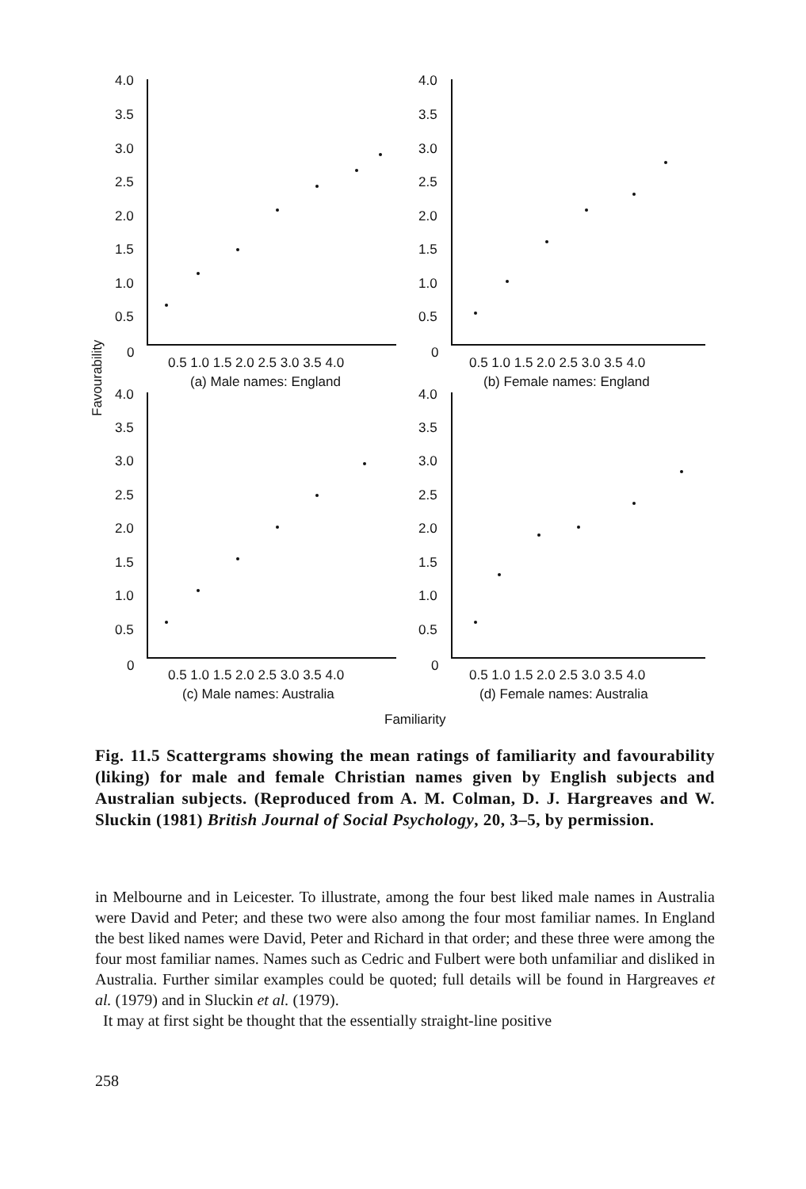4.0
3.5
3.0
2.5
2.0
1.5
1.0
0.5
0
4.0
3.5
3.0
2.5
2.0
1.5
1.0
0.5
0
0.5 1.0 1.5 2.0 2.5 3.0 3.5 4.0
0.5 1.0 1.5 2.0 2.5 3.0 3.5 4.0
(a) Male names: England
(b) Female names: England
4.0
3.5
3.0
2.5
2.0
1.5
1.0
0.5
0
4.0
3.5
3.0
2.5
2.0
1.5
1.0
0.5
0
0.5 1.0 1.5 2.0 2.5 3.0 3.5 4.0
0.5 1.0 1.5 2.0 2.5 3.0 3.5 4.0
(c) Male names: Australia
(d) Female names: Australia
Familiarity
Favourability
Fig. 11.5 Scattergrams showing the mean ratings of familiarity and favourability (liking) for male and female Christian names given by English subjects and Australian subjects. (Reproduced from A. M. Colman, D. J. Hargreaves and W. Sluckin (1981) British Journal of Social Psychology, 20, 3–5, by permission.
in Melbourne and in Leicester. To illustrate, among the four best liked male names in Australia were David and Peter; and these two were also among the four most familiar names. In England the best liked names were David, Peter and Richard in that order; and these three were among the four most familiar names. Names such as Cedric and Fulbert were both unfamiliar and disliked in Australia. Further similar examples could be quoted; full details will be found in Hargreaves et al. (1979) and in Sluckin et al. (1979).
It may at first sight be thought that the essentially straight-line positive
258